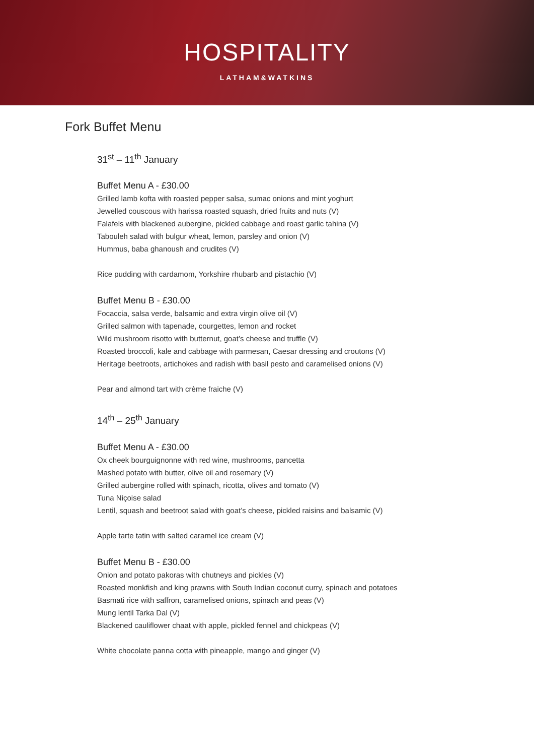HOSPITALITY
LATHAM&WATKINS
Fork Buffet Menu
31<sup>st</sup> – 11<sup>th</sup> January
Buffet Menu A - £30.00
Grilled lamb kofta with roasted pepper salsa, sumac onions and mint yoghurt
Jewelled couscous with harissa roasted squash, dried fruits and nuts (V)
Falafels with blackened aubergine, pickled cabbage and roast garlic tahina (V)
Tabouleh salad with bulgur wheat, lemon, parsley and onion (V)
Hummus, baba ghanoush and crudites (V)
Rice pudding with cardamom, Yorkshire rhubarb and pistachio (V)
Buffet Menu B - £30.00
Focaccia, salsa verde, balsamic and extra virgin olive oil (V)
Grilled salmon with tapenade, courgettes, lemon and rocket
Wild mushroom risotto with butternut, goat’s cheese and truffle (V)
Roasted broccoli, kale and cabbage with parmesan, Caesar dressing and croutons (V)
Heritage beetroots, artichokes and radish with basil pesto and caramelised onions (V)
Pear and almond tart with crème fraiche (V)
14<sup>th</sup> – 25<sup>th</sup> January
Buffet Menu A - £30.00
Ox cheek bourguignonne with red wine, mushrooms, pancetta
Mashed potato with butter, olive oil and rosemary (V)
Grilled aubergine rolled with spinach, ricotta, olives and tomato (V)
Tuna Niçoise salad
Lentil, squash and beetroot salad with goat’s cheese, pickled raisins and balsamic (V)
Apple tarte tatin with salted caramel ice cream (V)
Buffet Menu B - £30.00
Onion and potato pakoras with chutneys and pickles (V)
Roasted monkfish and king prawns with South Indian coconut curry, spinach and potatoes
Basmati rice with saffron, caramelised onions, spinach and peas (V)
Mung lentil Tarka Dal (V)
Blackened cauliflower chaat with apple, pickled fennel and chickpeas (V)
White chocolate panna cotta with pineapple, mango and ginger (V)